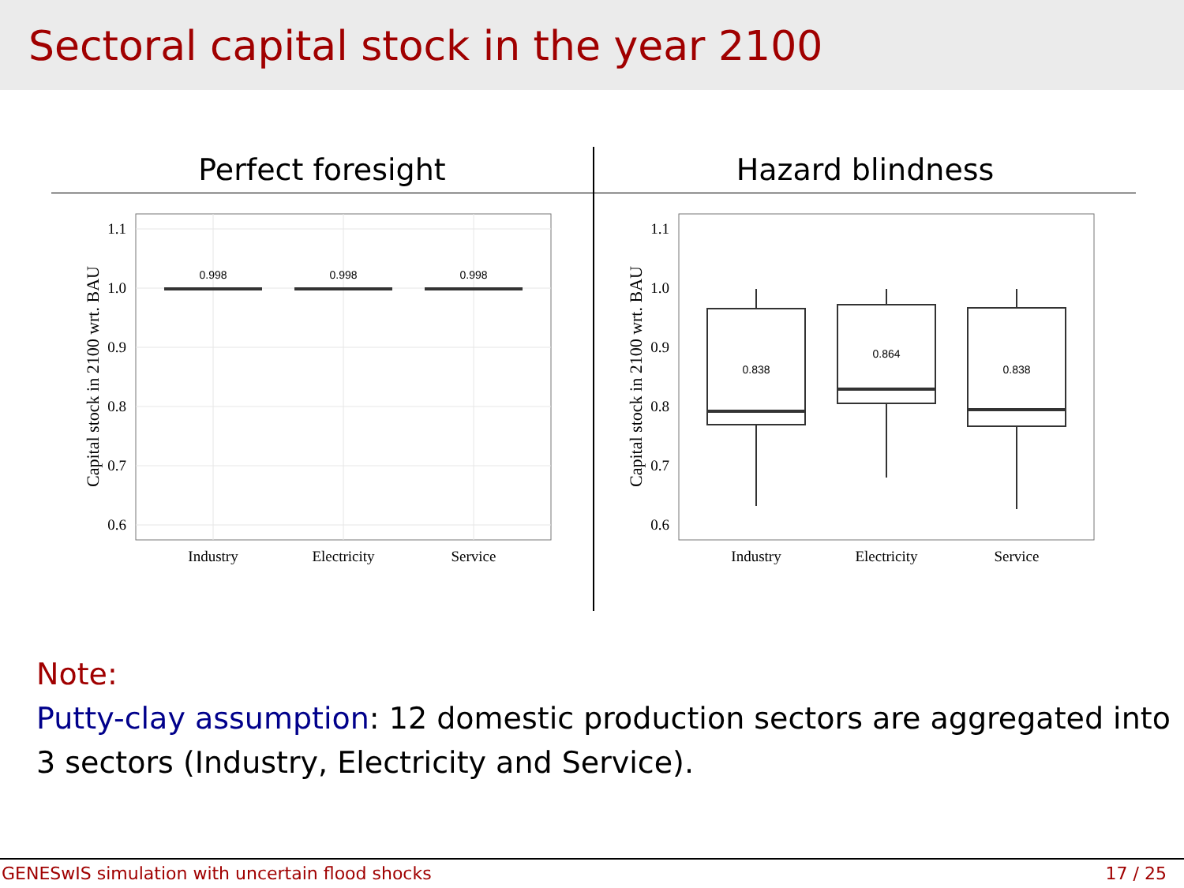Sectoral capital stock in the year 2100
| Perfect foresight | Hazard blindness |
| --- | --- |
| 1.1 1.0 0.9 0.8 0.7 0.6 0.998 0.998 0.998 Industry Electricity Service Capital stock in 2100 wrt. BAU | 1.1 1.0 0.9 0.8 0.7 0.6 0.838 0.864 0.838 Industry Electricity Service Capital stock in 2100 wrt. BAU |
Note:
Putty-clay assumption: 12 domestic production sectors are aggregated into 3 sectors (Industry, Electricity and Service).
GENESwIS simulation with uncertain flood shocks 17 / 25